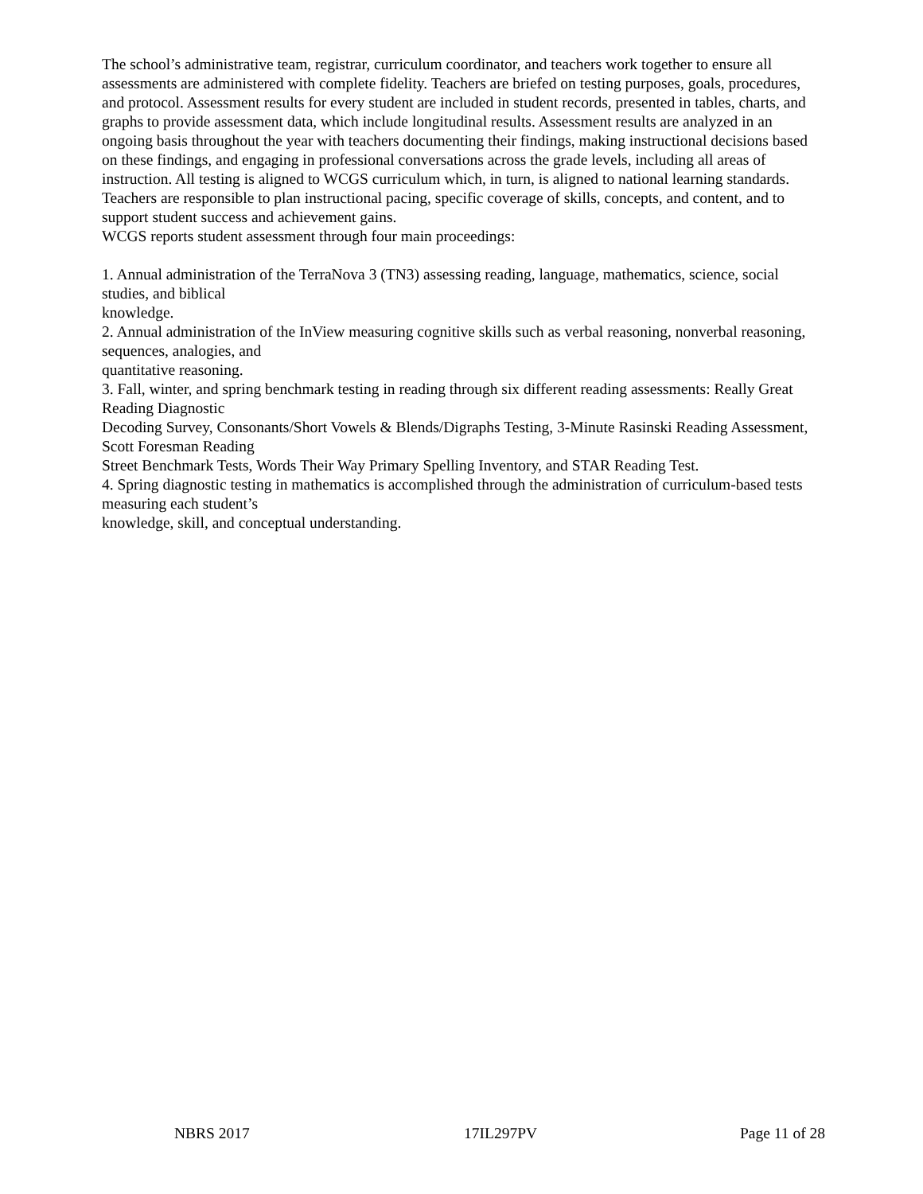The school’s administrative team, registrar, curriculum coordinator, and teachers work together to ensure all assessments are administered with complete fidelity. Teachers are briefed on testing purposes, goals, procedures, and protocol. Assessment results for every student are included in student records, presented in tables, charts, and graphs to provide assessment data, which include longitudinal results. Assessment results are analyzed in an ongoing basis throughout the year with teachers documenting their findings, making instructional decisions based on these findings, and engaging in professional conversations across the grade levels, including all areas of instruction. All testing is aligned to WCGS curriculum which, in turn, is aligned to national learning standards. Teachers are responsible to plan instructional pacing, specific coverage of skills, concepts, and content, and to support student success and achievement gains.
WCGS reports student assessment through four main proceedings:
1. Annual administration of the TerraNova 3 (TN3) assessing reading, language, mathematics, science, social studies, and biblical
knowledge.
2. Annual administration of the InView measuring cognitive skills such as verbal reasoning, nonverbal reasoning, sequences, analogies, and
quantitative reasoning.
3. Fall, winter, and spring benchmark testing in reading through six different reading assessments: Really Great Reading Diagnostic
Decoding Survey, Consonants/Short Vowels & Blends/Digraphs Testing, 3-Minute Rasinski Reading Assessment, Scott Foresman Reading
Street Benchmark Tests, Words Their Way Primary Spelling Inventory, and STAR Reading Test.
4. Spring diagnostic testing in mathematics is accomplished through the administration of curriculum-based tests measuring each student’s
knowledge, skill, and conceptual understanding.
NBRS 2017 17IL297PV Page 11 of 28